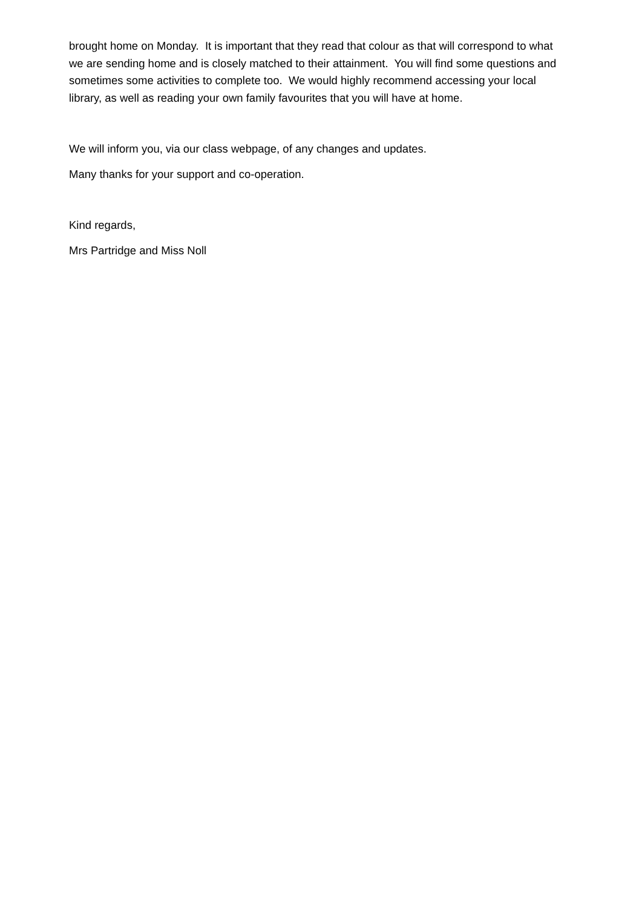brought home on Monday. It is important that they read that colour as that will correspond to what we are sending home and is closely matched to their attainment. You will find some questions and sometimes some activities to complete too. We would highly recommend accessing your local library, as well as reading your own family favourites that you will have at home.
We will inform you, via our class webpage, of any changes and updates.
Many thanks for your support and co-operation.
Kind regards,
Mrs Partridge and Miss Noll